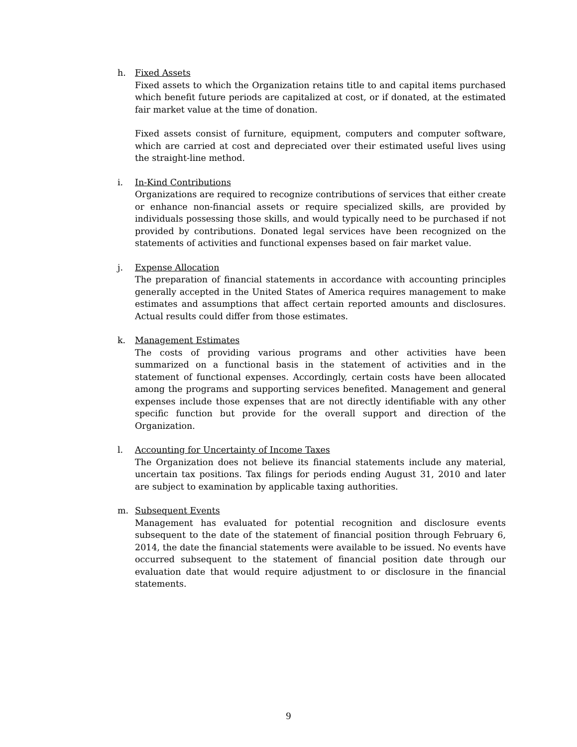h. Fixed Assets
Fixed assets to which the Organization retains title to and capital items purchased which benefit future periods are capitalized at cost, or if donated, at the estimated fair market value at the time of donation.
Fixed assets consist of furniture, equipment, computers and computer software, which are carried at cost and depreciated over their estimated useful lives using the straight-line method.
i. In-Kind Contributions
Organizations are required to recognize contributions of services that either create or enhance non-financial assets or require specialized skills, are provided by individuals possessing those skills, and would typically need to be purchased if not provided by contributions. Donated legal services have been recognized on the statements of activities and functional expenses based on fair market value.
j. Expense Allocation
The preparation of financial statements in accordance with accounting principles generally accepted in the United States of America requires management to make estimates and assumptions that affect certain reported amounts and disclosures. Actual results could differ from those estimates.
k. Management Estimates
The costs of providing various programs and other activities have been summarized on a functional basis in the statement of activities and in the statement of functional expenses. Accordingly, certain costs have been allocated among the programs and supporting services benefited. Management and general expenses include those expenses that are not directly identifiable with any other specific function but provide for the overall support and direction of the Organization.
l. Accounting for Uncertainty of Income Taxes
The Organization does not believe its financial statements include any material, uncertain tax positions. Tax filings for periods ending August 31, 2010 and later are subject to examination by applicable taxing authorities.
m. Subsequent Events
Management has evaluated for potential recognition and disclosure events subsequent to the date of the statement of financial position through February 6, 2014, the date the financial statements were available to be issued. No events have occurred subsequent to the statement of financial position date through our evaluation date that would require adjustment to or disclosure in the financial statements.
9